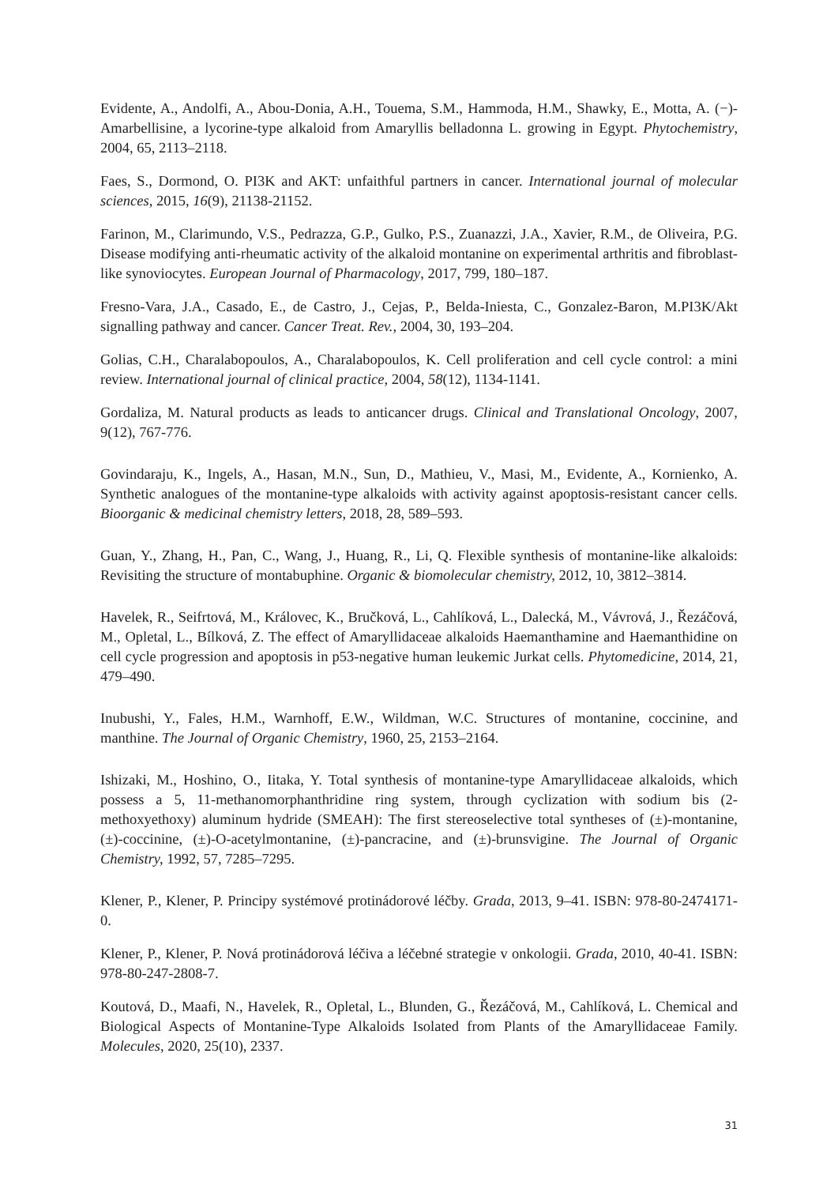Evidente, A., Andolfi, A., Abou-Donia, A.H., Touema, S.M., Hammoda, H.M., Shawky, E., Motta, A. (−)-Amarbellisine, a lycorine-type alkaloid from Amaryllis belladonna L. growing in Egypt. Phytochemistry, 2004, 65, 2113–2118.
Faes, S., Dormond, O. PI3K and AKT: unfaithful partners in cancer. International journal of molecular sciences, 2015, 16(9), 21138-21152.
Farinon, M., Clarimundo, V.S., Pedrazza, G.P., Gulko, P.S., Zuanazzi, J.A., Xavier, R.M., de Oliveira, P.G. Disease modifying anti-rheumatic activity of the alkaloid montanine on experimental arthritis and fibroblast-like synoviocytes. European Journal of Pharmacology, 2017, 799, 180–187.
Fresno-Vara, J.A., Casado, E., de Castro, J., Cejas, P., Belda-Iniesta, C., Gonzalez-Baron, M.PI3K/Akt signalling pathway and cancer. Cancer Treat. Rev., 2004, 30, 193–204.
Golias, C.H., Charalabopoulos, A., Charalabopoulos, K. Cell proliferation and cell cycle control: a mini review. International journal of clinical practice, 2004, 58(12), 1134-1141.
Gordaliza, M. Natural products as leads to anticancer drugs. Clinical and Translational Oncology, 2007, 9(12), 767-776.
Govindaraju, K., Ingels, A., Hasan, M.N., Sun, D., Mathieu, V., Masi, M., Evidente, A., Kornienko, A. Synthetic analogues of the montanine-type alkaloids with activity against apoptosis-resistant cancer cells. Bioorganic & medicinal chemistry letters, 2018, 28, 589–593.
Guan, Y., Zhang, H., Pan, C., Wang, J., Huang, R., Li, Q. Flexible synthesis of montanine-like alkaloids: Revisiting the structure of montabuphine. Organic & biomolecular chemistry, 2012, 10, 3812–3814.
Havelek, R., Seifrtová, M., Královec, K., Bručková, L., Cahlíková, L., Dalecká, M., Vávrová, J., Řezáčová, M., Opletal, L., Bílková, Z. The effect of Amaryllidaceae alkaloids Haemanthamine and Haemanthidine on cell cycle progression and apoptosis in p53-negative human leukemic Jurkat cells. Phytomedicine, 2014, 21, 479–490.
Inubushi, Y., Fales, H.M., Warnhoff, E.W., Wildman, W.C. Structures of montanine, coccinine, and manthine. The Journal of Organic Chemistry, 1960, 25, 2153–2164.
Ishizaki, M., Hoshino, O., Iitaka, Y. Total synthesis of montanine-type Amaryllidaceae alkaloids, which possess a 5, 11-methanomorphanthridine ring system, through cyclization with sodium bis (2-methoxyethoxy) aluminum hydride (SMEAH): The first stereoselective total syntheses of (±)-montanine, (±)-coccinine, (±)-O-acetylmontanine, (±)-pancracine, and (±)-brunsvigine. The Journal of Organic Chemistry, 1992, 57, 7285–7295.
Klener, P., Klener, P. Principy systémové protinádorové léčby. Grada, 2013, 9–41. ISBN: 978-80-2474171-0.
Klener, P., Klener, P. Nová protinádorová léčiva a léčebné strategie v onkologii. Grada, 2010, 40-41. ISBN: 978-80-247-2808-7.
Koutová, D., Maafi, N., Havelek, R., Opletal, L., Blunden, G., Řezáčová, M., Cahlíková, L. Chemical and Biological Aspects of Montanine-Type Alkaloids Isolated from Plants of the Amaryllidaceae Family. Molecules, 2020, 25(10), 2337.
31